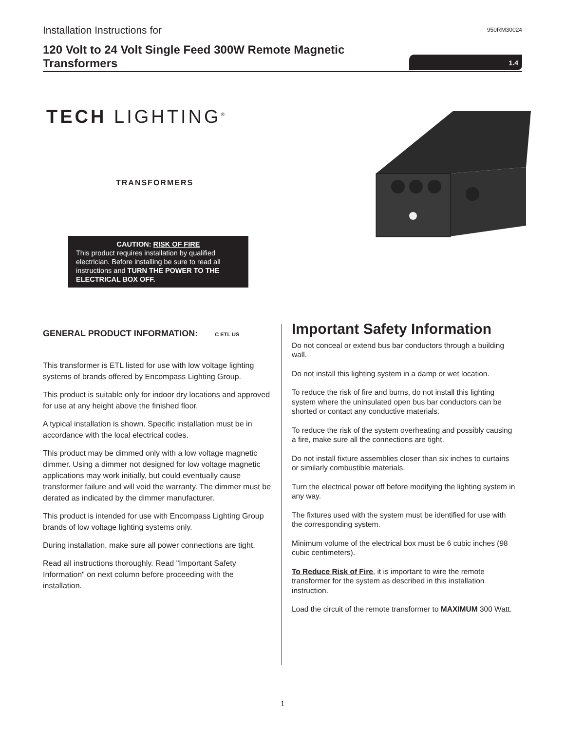Installation Instructions for
950RM30024
120 Volt to 24 Volt Single Feed 300W Remote Magnetic Transformers
1.4
TECH LIGHTING<sup>®</sup>
TRANSFORMERS
CAUTION: RISK OF FIRE
This product requires installation by qualified electrician. Before installing be sure to read all instructions and TURN THE POWER TO THE ELECTRICAL BOX OFF.
GENERAL PRODUCT INFORMATION: C ETL US
This transformer is ETL listed for use with low voltage lighting systems of brands offered by Encompass Lighting Group.
This product is suitable only for indoor dry locations and approved for use at any height above the finished floor.
A typical installation is shown. Specific installation must be in accordance with the local electrical codes.
This product may be dimmed only with a low voltage magnetic dimmer. Using a dimmer not designed for low voltage magnetic applications may work initially, but could eventually cause transformer failure and will void the warranty. The dimmer must be derated as indicated by the dimmer manufacturer.
This product is intended for use with Encompass Lighting Group brands of low voltage lighting systems only.
During installation, make sure all power connections are tight.
Read all instructions thoroughly. Read "Important Safety Information" on next column before proceeding with the installation.
Important Safety Information
Do not conceal or extend bus bar conductors through a building wall.
Do not install this lighting system in a damp or wet location.
To reduce the risk of fire and burns, do not install this lighting system where the uninsulated open bus bar conductors can be shorted or contact any conductive materials.
To reduce the risk of the system overheating and possibly causing a fire, make sure all the connections are tight.
Do not install fixture assemblies closer than six inches to curtains or similarly combustible materials.
Turn the electrical power off before modifying the lighting system in any way.
The fixtures used with the system must be identified for use with the corresponding system.
Minimum volume of the electrical box must be 6 cubic inches (98 cubic centimeters).
To Reduce Risk of Fire, it is important to wire the remote transformer for the system as described in this installation instruction.
Load the circuit of the remote transformer to MAXIMUM 300 Watt.
1